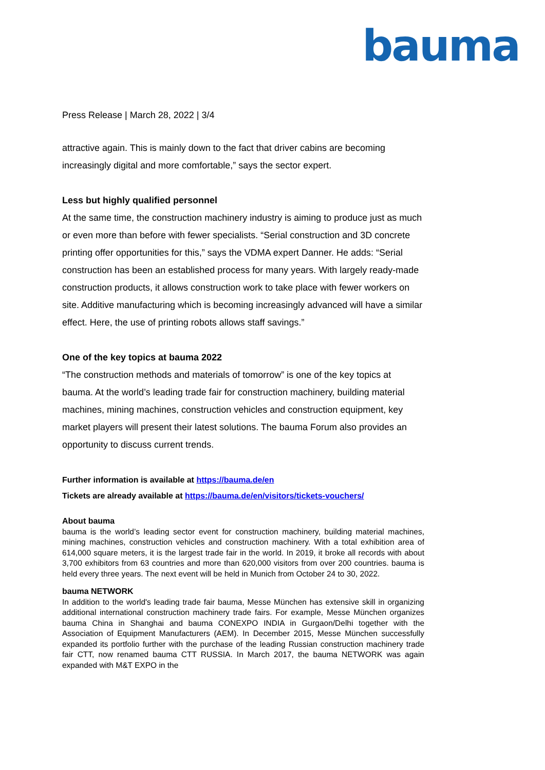bauma
Press Release | March 28, 2022 | 3/4
attractive again. This is mainly down to the fact that driver cabins are becoming increasingly digital and more comfortable,” says the sector expert.
Less but highly qualified personnel
At the same time, the construction machinery industry is aiming to produce just as much or even more than before with fewer specialists. “Serial construction and 3D concrete printing offer opportunities for this,” says the VDMA expert Danner. He adds: “Serial construction has been an established process for many years. With largely ready-made construction products, it allows construction work to take place with fewer workers on site. Additive manufacturing which is becoming increasingly advanced will have a similar effect. Here, the use of printing robots allows staff savings.”
One of the key topics at bauma 2022
“The construction methods and materials of tomorrow” is one of the key topics at bauma. At the world’s leading trade fair for construction machinery, building material machines, mining machines, construction vehicles and construction equipment, key market players will present their latest solutions. The bauma Forum also provides an opportunity to discuss current trends.
Further information is available at https://bauma.de/en
Tickets are already available at https://bauma.de/en/visitors/tickets-vouchers/
About bauma
bauma is the world’s leading sector event for construction machinery, building material machines, mining machines, construction vehicles and construction machinery. With a total exhibition area of 614,000 square meters, it is the largest trade fair in the world. In 2019, it broke all records with about 3,700 exhibitors from 63 countries and more than 620,000 visitors from over 200 countries. bauma is held every three years. The next event will be held in Munich from October 24 to 30, 2022.
bauma NETWORK
In addition to the world's leading trade fair bauma, Messe München has extensive skill in organizing additional international construction machinery trade fairs. For example, Messe München organizes bauma China in Shanghai and bauma CONEXPO INDIA in Gurgaon/Delhi together with the Association of Equipment Manufacturers (AEM). In December 2015, Messe München successfully expanded its portfolio further with the purchase of the leading Russian construction machinery trade fair CTT, now renamed bauma CTT RUSSIA. In March 2017, the bauma NETWORK was again expanded with M&T EXPO in the